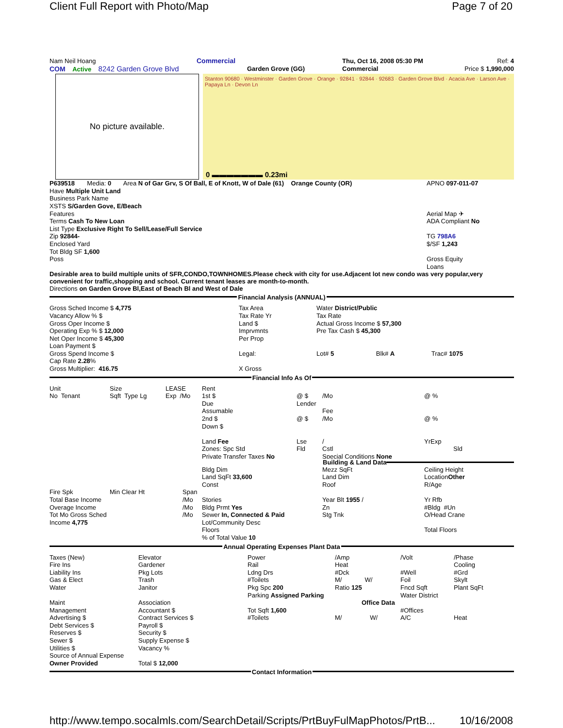Client Full Report with Photo/Map Page 7 of 20
| Nam Neil Hoang COM Active 8242 Garden Grove Blvd | Commercial Garden Grove (GG) | Thu, Oct 16, 2008 05:30 PM Commercial | Ref: 4 Price $ 1,990,000 |
No picture available.
Stanton 90680 · Westminster · Garden Grove · Orange · 92841 · 92844 · 92683 · Garden Grove Blvd · Acacia Ave · Larson Ave · Papaya Ln · Devon Ln
0 ▬▬▬▬▬▬▬ 0.23mi
| P639518 Media: 0 Area N of Gar Grv, S Of Ball, E of Knott, W of Dale (61) Orange County (OR) | APNO 097-011-07 |
| Have Multiple Unit Land Business Park Name XSTS S/Garden Gove, E/Beach Features Terms Cash To New Loan List Type Exclusive Right To Sell/Lease/Full Service Zip 92844- Enclosed Yard Tot Bldg SF 1,600 Poss | Aerial Map ✈ ADA Compliant No TG 798A6 $/SF 1,243 Gross Equity Loans |
Desirable area to build multiple units of SFR,CONDO,TOWNHOMES.Please check with city for use.Adjacent lot new condo was very popular,very convenient for traffic,shopping and school. Current tenant leases are month-to-month.
Directions on Garden Grove Bl,East of Beach Bl and West of Dale
Financial Analysis (ANNUAL)
| Gross Sched Income $ 4,775 Vacancy Allow % $ Gross Oper Income $ Operating Exp % $ 12,000 Net Oper Income $ 45,300 Loan Payment $ Gross Spend Income $ Cap Rate 2.28 % Gross Multiplier: 416.75 | Tax Area Tax Rate Yr Land $ Imprvmnts Per Prop Legal: X Gross | Water District/Public Tax Rate Actual Gross Income $ 57,300 Pre Tax Cash $ 45,300 Lot# 5 Blk# A Trac# 1075 |
Financial Info As Of
| Unit No Tenant | Size Sqft Type Lg | LEASE Exp /Mo | Rent 1st $ Due Assumable 2nd $ Down $ Land Fee Zones: Spc Std Private Transfer Taxes No | @ $ Lender @ $ Lse Fld | /Mo Fee /Mo / Cstl Special Conditions None | @ % @ % YrExp Sld |
Building & Land Data
| Fire Spk Total Base Income Overage Income Tot Mo Gross Sched Income 4,775 | Min Clear Ht | Span /Mo /Mo /Mo | Bldg Dim Land SqFt 33,600 Const Stories Bldg Prmt Yes Sewer In, Connected & Paid Lot/Community Desc Floors % of Total Value 10 | Mezz SqFt Land Dim Roof Year Blt 1955 / Zn Stg Tnk | Ceiling Height Location Other R/Age Yr Rfb #Bldg #Un O/Head Crane Total Floors |
Annual Operating Expenses Plant Data
| Taxes (New) Fire Ins Liability Ins Gas & Elect Water | Elevator Gardener Pkg Lots Trash Janitor | Power Rail Ldng Drs #Toilets Pkg Spc 200 Parking Assigned Parking | /Amp Heat #Dck M/ W/ Ratio 125 | /Volt #Well Foil Fncd Sqft Water District | /Phase Cooling #Grd Skylt Plant SqFt |
| Maint Management Advertising $ Debt Services $ Reserves $ Sewer $ Utilities $ Source of Annual Expense Owner Provided | Association Accountant $ Contract Services $ Payroll $ Security $ Supply Expense $ Vacancy % Total $ 12,000 | Office Data Tot Sqft 1,600 #Toilets | M/ W/ | #Offices A/C | Heat |
Contact Information
http://www.tempo.socalmls.com/SearchDetail/Scripts/PrtBuyFulMapPhotos/PrtB... 10/16/2008